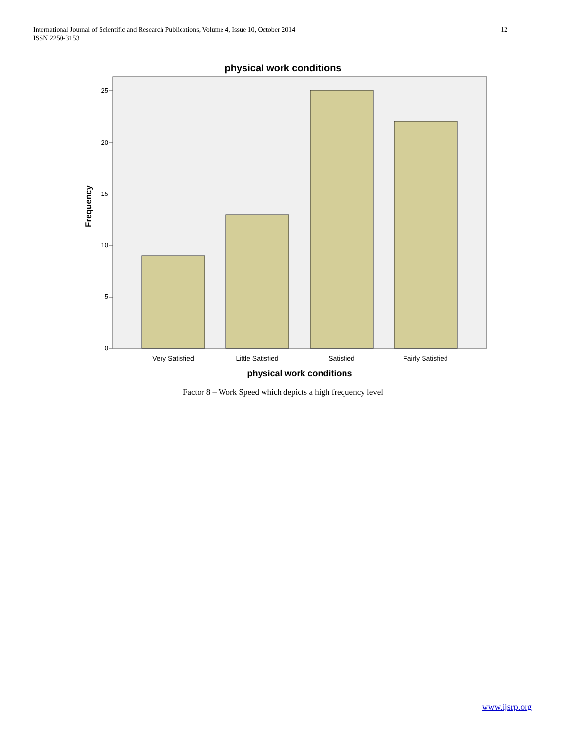International Journal of Scientific and Research Publications, Volume 4, Issue 10, October 2014
ISSN 2250-3153
12
physical work conditions
0
5
10
15
20
25
Frequency
Very Satisfied
Little Satisfied
Satisfied
Fairly Satisfied
physical work conditions
Factor 8 – Work Speed which depicts a high frequency level
www.ijsrp.org